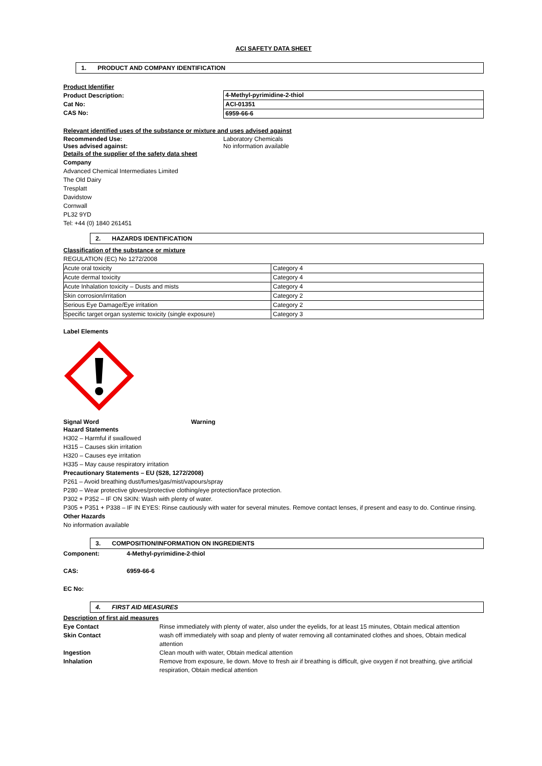ACI SAFETY DATA SHEET
1. PRODUCT AND COMPANY IDENTIFICATION
Product Identifier
Product Description:
Cat No:
CAS No:
| 4-Methyl-pyrimidine-2-thiol |
| ACI-01351 |
| 6959-66-6 |
Relevant identified uses of the substance or mixture and uses advised against
Recommended Use: Laboratory Chemicals
Uses advised against: No information available
Details of the supplier of the safety data sheet
Company
Advanced Chemical Intermediates Limited
The Old Dairy
Tresplatt
Davidstow
Cornwall
PL32 9YD
Tel: +44 (0) 1840 261451
2. HAZARDS IDENTIFICATION
Classification of the substance or mixture
REGULATION (EC) No 1272/2008
| Acute oral toxicity | Category 4 |
| Acute dermal toxicity | Category 4 |
| Acute Inhalation toxicity – Dusts and mists | Category 4 |
| Skin corrosion/irritation | Category 2 |
| Serious Eye Damage/Eye irritation | Category 2 |
| Specific target organ systemic toxicity (single exposure) | Category 3 |
Label Elements
Signal Word Warning
Hazard Statements
H302 – Harmful if swallowed
H315 – Causes skin irritation
H320 – Causes eye irritation
H335 – May cause respiratory irritation
Precautionary Statements – EU (S28, 1272/2008)
P261 – Avoid breathing dust/fumes/gas/mist/vapours/spray
P280 – Wear protective gloves/protective clothing/eye protection/face protection.
P302 + P352 – IF ON SKIN: Wash with plenty of water.
P305 + P351 + P338 – IF IN EYES: Rinse cautiously with water for several minutes. Remove contact lenses, if present and easy to do. Continue rinsing.
Other Hazards
No information available
3. COMPOSITION/INFORMATION ON INGREDIENTS
Component: 4-Methyl-pyrimidine-2-thiol
CAS: 6959-66-6
EC No:
4. FIRST AID MEASURES
Description of first aid measures
| Eye Contact | Rinse immediately with plenty of water, also under the eyelids, for at least 15 minutes, Obtain medical attention |
| Skin Contact | wash off immediately with soap and plenty of water removing all contaminated clothes and shoes, Obtain medical attention |
| Ingestion | Clean mouth with water, Obtain medical attention |
| Inhalation | Remove from exposure, lie down. Move to fresh air if breathing is difficult, give oxygen if not breathing, give artificial respiration, Obtain medical attention |